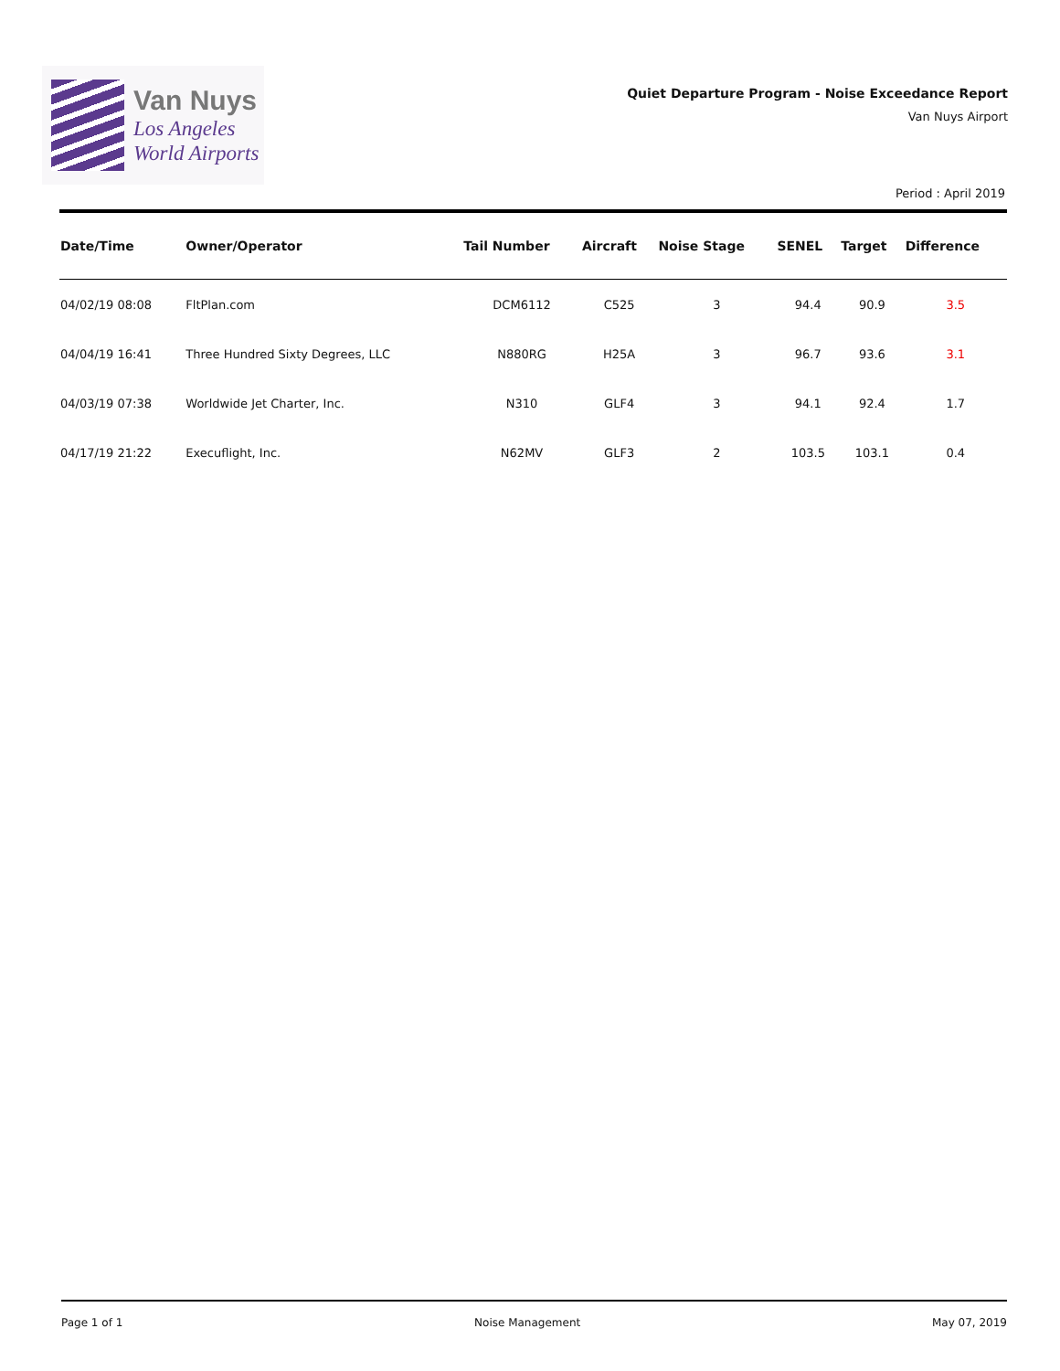Van Nuys
Los Angeles
World Airports
Quiet Departure Program - Noise Exceedance Report
Van Nuys Airport
Period : April 2019
| Date/Time | Owner/Operator | Tail Number | Aircraft | Noise Stage | SENEL | Target | Difference |
| --- | --- | --- | --- | --- | --- | --- | --- |
| 04/02/19 08:08 | FltPlan.com | DCM6112 | C525 | 3 | 94.4 | 90.9 | 3.5 |
| 04/04/19 16:41 | Three Hundred Sixty Degrees, LLC | N880RG | H25A | 3 | 96.7 | 93.6 | 3.1 |
| 04/03/19 07:38 | Worldwide Jet Charter, Inc. | N310 | GLF4 | 3 | 94.1 | 92.4 | 1.7 |
| 04/17/19 21:22 | Execuflight, Inc. | N62MV | GLF3 | 2 | 103.5 | 103.1 | 0.4 |
Page 1 of 1 Noise Management May 07, 2019